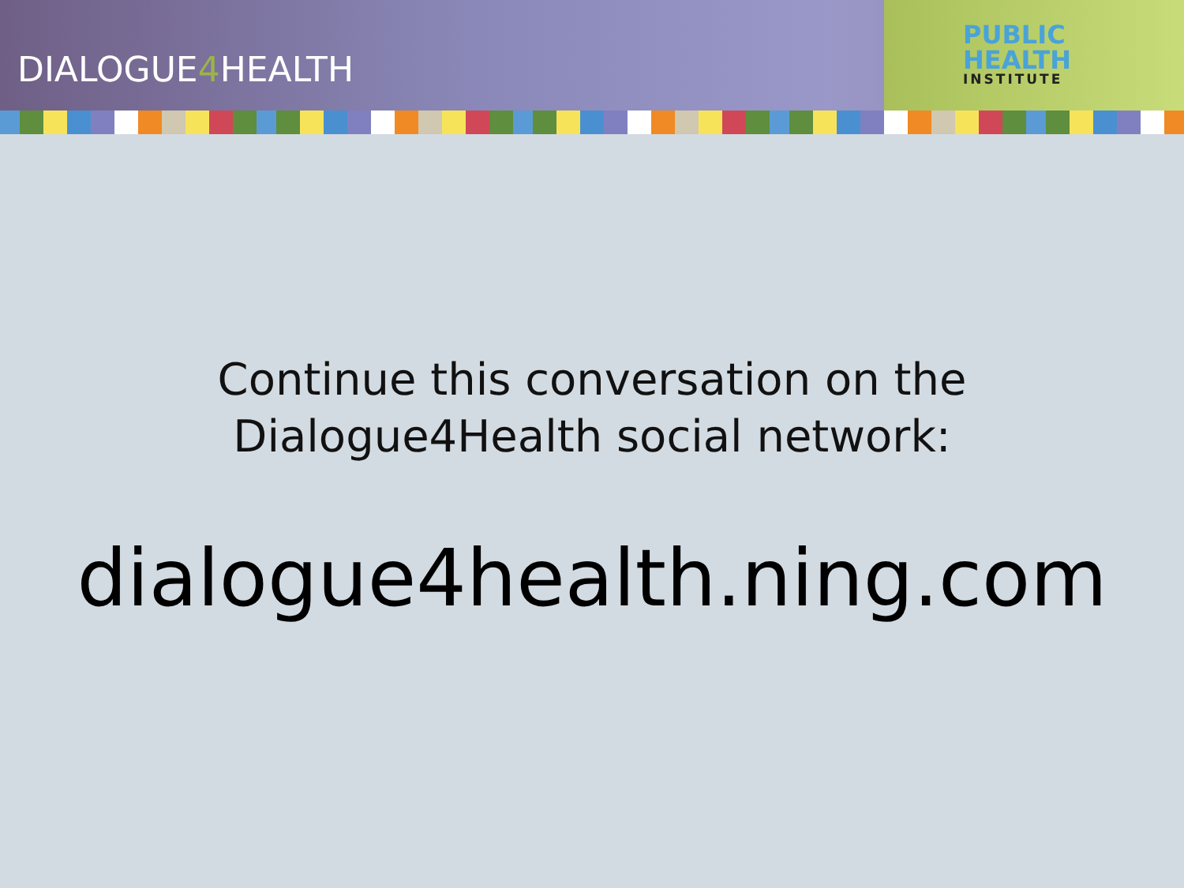DIALOGUE4 HEALTH
PUBLIC
HEALTH
INSTITUTE
Continue this conversation on the
Dialogue4Health social network:
dialogue4health.ning.com